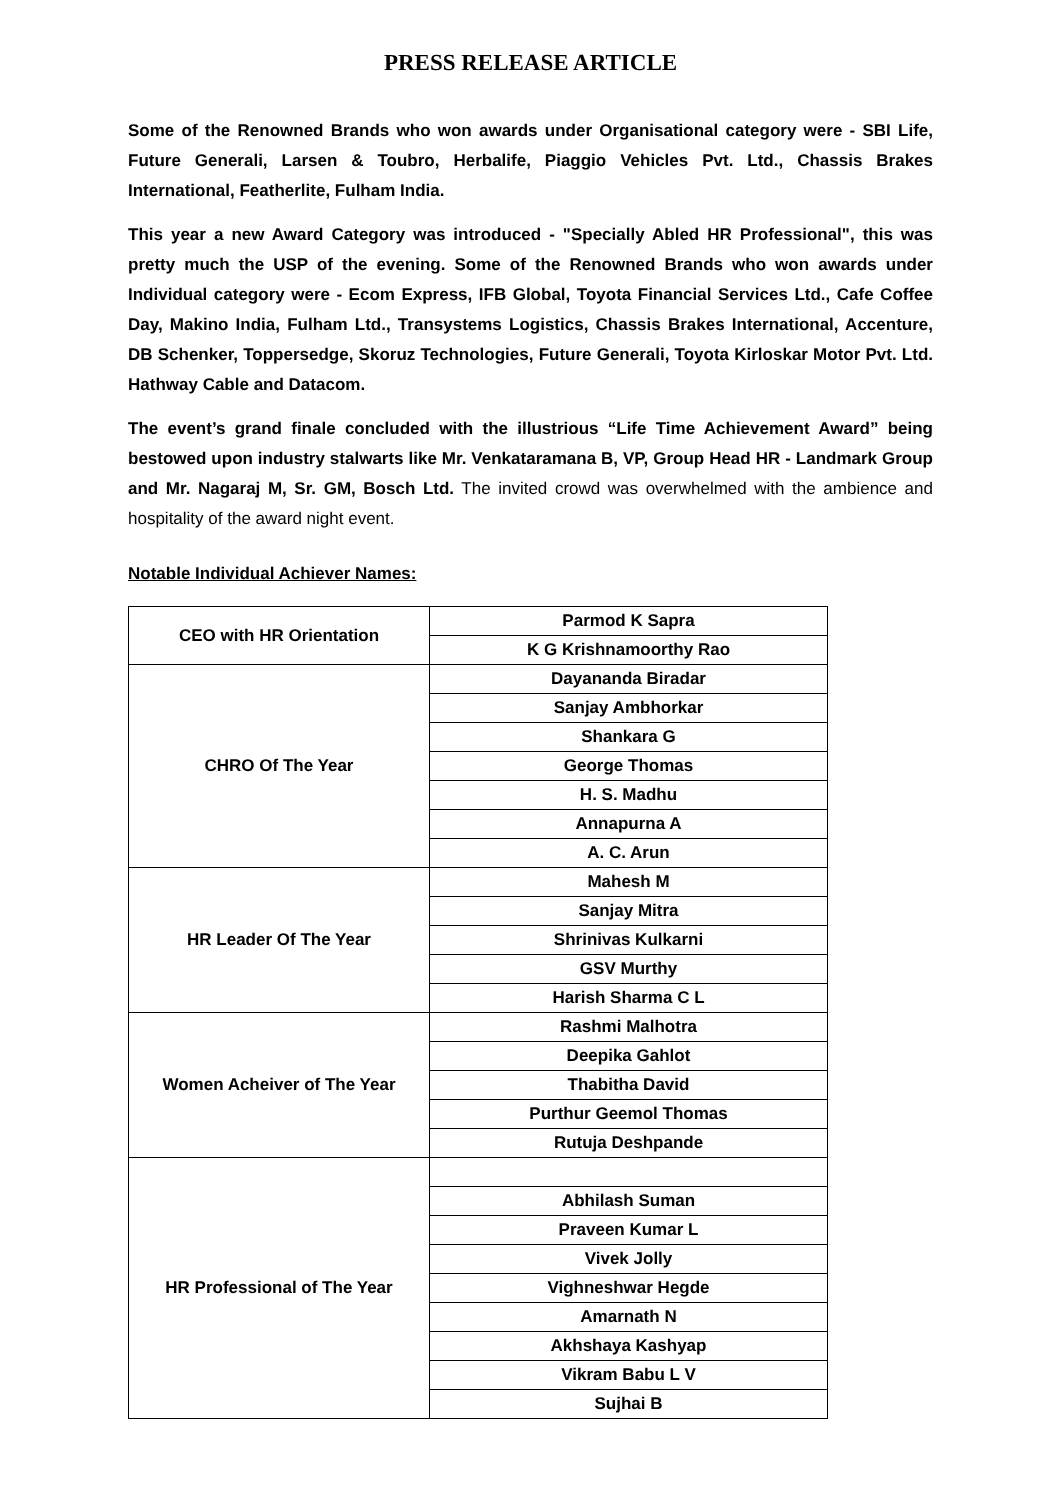PRESS RELEASE ARTICLE
Some of the Renowned Brands who won awards under Organisational category were - SBI Life, Future Generali, Larsen & Toubro, Herbalife, Piaggio Vehicles Pvt. Ltd., Chassis Brakes International, Featherlite, Fulham India.
This year a new Award Category was introduced - "Specially Abled HR Professional", this was pretty much the USP of the evening. Some of the Renowned Brands who won awards under Individual category were - Ecom Express, IFB Global, Toyota Financial Services Ltd., Cafe Coffee Day, Makino India, Fulham Ltd., Transystems Logistics, Chassis Brakes International, Accenture, DB Schenker, Toppersedge, Skoruz Technologies, Future Generali, Toyota Kirloskar Motor Pvt. Ltd. Hathway Cable and Datacom.
The event’s grand finale concluded with the illustrious “Life Time Achievement Award” being bestowed upon industry stalwarts like Mr. Venkataramana B, VP, Group Head HR - Landmark Group and Mr. Nagaraj M, Sr. GM, Bosch Ltd. The invited crowd was overwhelmed with the ambience and hospitality of the award night event.
Notable Individual Achiever Names:
| CEO with HR Orientation | Parmod K Sapra |
| | K G Krishnamoorthy Rao |
| CHRO Of The Year | Dayananda Biradar |
| | Sanjay Ambhorkar |
| | Shankara G |
| | George Thomas |
| | H. S. Madhu |
| | Annapurna A |
| | A. C. Arun |
| HR Leader Of The Year | Mahesh M |
| | Sanjay Mitra |
| | Shrinivas Kulkarni |
| | GSV Murthy |
| | Harish Sharma C L |
| Women Acheiver of The Year | Rashmi Malhotra |
| | Deepika Gahlot |
| | Thabitha David |
| | Purthur Geemol Thomas |
| | Rutuja Deshpande |
| HR Professional of The Year | |
| | Abhilash Suman |
| | Praveen Kumar L |
| | Vivek Jolly |
| | Vighneshwar Hegde |
| | Amarnath N |
| | Akhshaya Kashyap |
| | Vikram Babu L V |
| | Sujhai B |